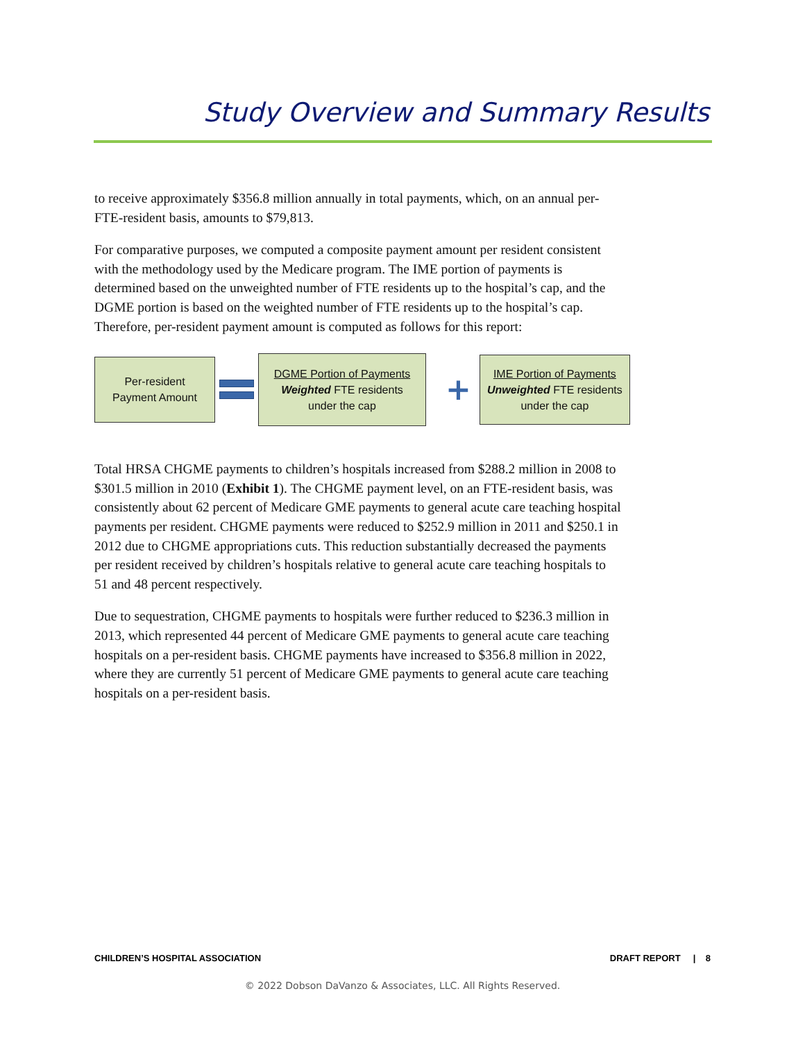Study Overview and Summary Results
to receive approximately $356.8 million annually in total payments, which, on an annual per-FTE-resident basis, amounts to $79,813.
For comparative purposes, we computed a composite payment amount per resident consistent with the methodology used by the Medicare program. The IME portion of payments is determined based on the unweighted number of FTE residents up to the hospital’s cap, and the DGME portion is based on the weighted number of FTE residents up to the hospital’s cap. Therefore, per-resident payment amount is computed as follows for this report:
Per-resident
Payment Amount
DGME Portion of Payments
Weighted FTE residents
under the cap
+
IME Portion of Payments
Unweighted FTE residents
under the cap
Total HRSA CHGME payments to children’s hospitals increased from $288.2 million in 2008 to $301.5 million in 2010 (Exhibit 1). The CHGME payment level, on an FTE-resident basis, was consistently about 62 percent of Medicare GME payments to general acute care teaching hospital payments per resident. CHGME payments were reduced to $252.9 million in 2011 and $250.1 in 2012 due to CHGME appropriations cuts. This reduction substantially decreased the payments per resident received by children’s hospitals relative to general acute care teaching hospitals to 51 and 48 percent respectively.
Due to sequestration, CHGME payments to hospitals were further reduced to $236.3 million in 2013, which represented 44 percent of Medicare GME payments to general acute care teaching hospitals on a per-resident basis. CHGME payments have increased to $356.8 million in 2022, where they are currently 51 percent of Medicare GME payments to general acute care teaching hospitals on a per-resident basis.
CHILDREN’S HOSPITAL ASSOCIATION DRAFT REPORT | 8
© 2022 Dobson DaVanzo & Associates, LLC. All Rights Reserved.